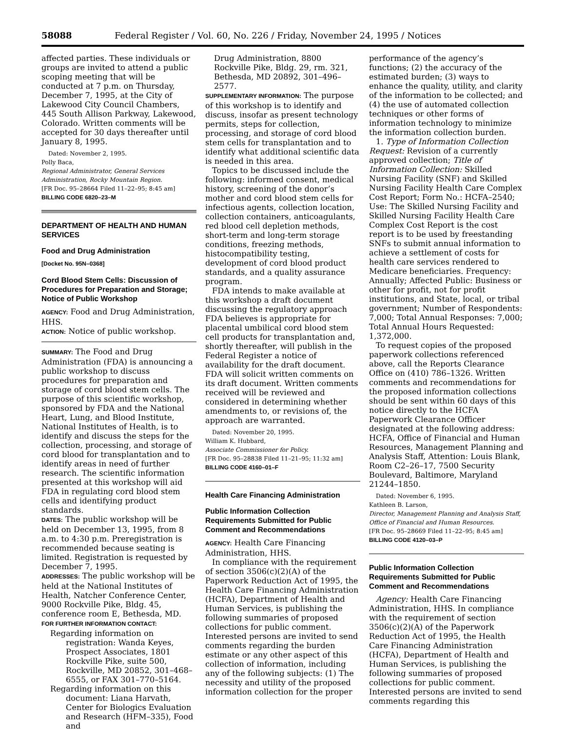58088 Federal Register / Vol. 60, No. 226 / Friday, November 24, 1995 / Notices
affected parties. These individuals or groups are invited to attend a public scoping meeting that will be conducted at 7 p.m. on Thursday, December 7, 1995, at the City of Lakewood City Council Chambers, 445 South Allison Parkway, Lakewood, Colorado. Written comments will be accepted for 30 days thereafter until January 8, 1995.
Dated: November 2, 1995.
Polly Baca,
Regional Administrator, General Services Administration, Rocky Mountain Region.
[FR Doc. 95–28664 Filed 11–22–95; 8:45 am]
BILLING CODE 6820–23–M
DEPARTMENT OF HEALTH AND HUMAN SERVICES
Food and Drug Administration
[Docket No. 95N–0368]
Cord Blood Stem Cells: Discussion of Procedures for Preparation and Storage; Notice of Public Workshop
AGENCY: Food and Drug Administration, HHS.
ACTION: Notice of public workshop.
SUMMARY: The Food and Drug Administration (FDA) is announcing a public workshop to discuss procedures for preparation and storage of cord blood stem cells. The purpose of this scientific workshop, sponsored by FDA and the National Heart, Lung, and Blood Institute, National Institutes of Health, is to identify and discuss the steps for the collection, processing, and storage of cord blood for transplantation and to identify areas in need of further research. The scientific information presented at this workshop will aid FDA in regulating cord blood stem cells and identifying product standards.
DATES: The public workshop will be held on December 13, 1995, from 8 a.m. to 4:30 p.m. Preregistration is recommended because seating is limited. Registration is requested by December 7, 1995.
ADDRESSES: The public workshop will be held at the National Institutes of Health, Natcher Conference Center, 9000 Rockville Pike, Bldg. 45, conference room E, Bethesda, MD.
FOR FURTHER INFORMATION CONTACT:
Regarding information on registration: Wanda Keyes, Prospect Associates, 1801 Rockville Pike, suite 500, Rockville, MD 20852, 301–468–6555, or FAX 301–770–5164.
Regarding information on this document: Liana Harvath, Center for Biologics Evaluation and Research (HFM–335), Food and
Drug Administration, 8800 Rockville Pike, Bldg. 29, rm. 321, Bethesda, MD 20892, 301–496–2577.
SUPPLEMENTARY INFORMATION: The purpose of this workshop is to identify and discuss, insofar as present technology permits, steps for collection, processing, and storage of cord blood stem cells for transplantation and to identify what additional scientific data is needed in this area.
Topics to be discussed include the following: informed consent, medical history, screening of the donor’s mother and cord blood stem cells for infectious agents, collection location, collection containers, anticoagulants, red blood cell depletion methods, short-term and long-term storage conditions, freezing methods, histocompatibility testing, development of cord blood product standards, and a quality assurance program.
FDA intends to make available at this workshop a draft document discussing the regulatory approach FDA believes is appropriate for placental umbilical cord blood stem cell products for transplantation and, shortly thereafter, will publish in the Federal Register a notice of availability for the draft document. FDA will solicit written comments on its draft document. Written comments received will be reviewed and considered in determining whether amendments to, or revisions of, the approach are warranted.
Dated: November 20, 1995.
William K. Hubbard,
Associate Commissioner for Policy.
[FR Doc. 95–28838 Filed 11–21–95; 11:32 am]
BILLING CODE 4160–01–F
Health Care Financing Administration
Public Information Collection Requirements Submitted for Public Comment and Recommendations
AGENCY: Health Care Financing Administration, HHS.
In compliance with the requirement of section 3506(c)(2)(A) of the Paperwork Reduction Act of 1995, the Health Care Financing Administration (HCFA), Department of Health and Human Services, is publishing the following summaries of proposed collections for public comment. Interested persons are invited to send comments regarding the burden estimate or any other aspect of this collection of information, including any of the following subjects: (1) The necessity and utility of the proposed information collection for the proper
performance of the agency’s functions; (2) the accuracy of the estimated burden; (3) ways to enhance the quality, utility, and clarity of the information to be collected; and (4) the use of automated collection techniques or other forms of information technology to minimize the information collection burden.
1. Type of Information Collection Request: Revision of a currently approved collection; Title of Information Collection: Skilled Nursing Facility (SNF) and Skilled Nursing Facility Health Care Complex Cost Report; Form No.: HCFA–2540; Use: The Skilled Nursing Facility and Skilled Nursing Facility Health Care Complex Cost Report is the cost report is to be used by freestanding SNFs to submit annual information to achieve a settlement of costs for health care services rendered to Medicare beneficiaries. Frequency: Annually; Affected Public: Business or other for profit, not for profit institutions, and State, local, or tribal government; Number of Respondents: 7,000; Total Annual Responses: 7,000; Total Annual Hours Requested: 1,372,000.
To request copies of the proposed paperwork collections referenced above, call the Reports Clearance Office on (410) 786–1326. Written comments and recommendations for the proposed information collections should be sent within 60 days of this notice directly to the HCFA Paperwork Clearance Officer designated at the following address: HCFA, Office of Financial and Human Resources, Management Planning and Analysis Staff, Attention: Louis Blank, Room C2–26–17, 7500 Security Boulevard, Baltimore, Maryland 21244–1850.
Dated: November 6, 1995.
Kathleen B. Larson,
Director, Management Planning and Analysis Staff, Office of Financial and Human Resources.
[FR Doc. 95–28669 Filed 11–22–95; 8:45 am]
BILLING CODE 4120–03–P
Public Information Collection Requirements Submitted for Public Comment and Recommendations
Agency: Health Care Financing Administration, HHS. In compliance with the requirement of section 3506(c)(2)(A) of the Paperwork Reduction Act of 1995, the Health Care Financing Administration (HCFA), Department of Health and Human Services, is publishing the following summaries of proposed collections for public comment. Interested persons are invited to send comments regarding this